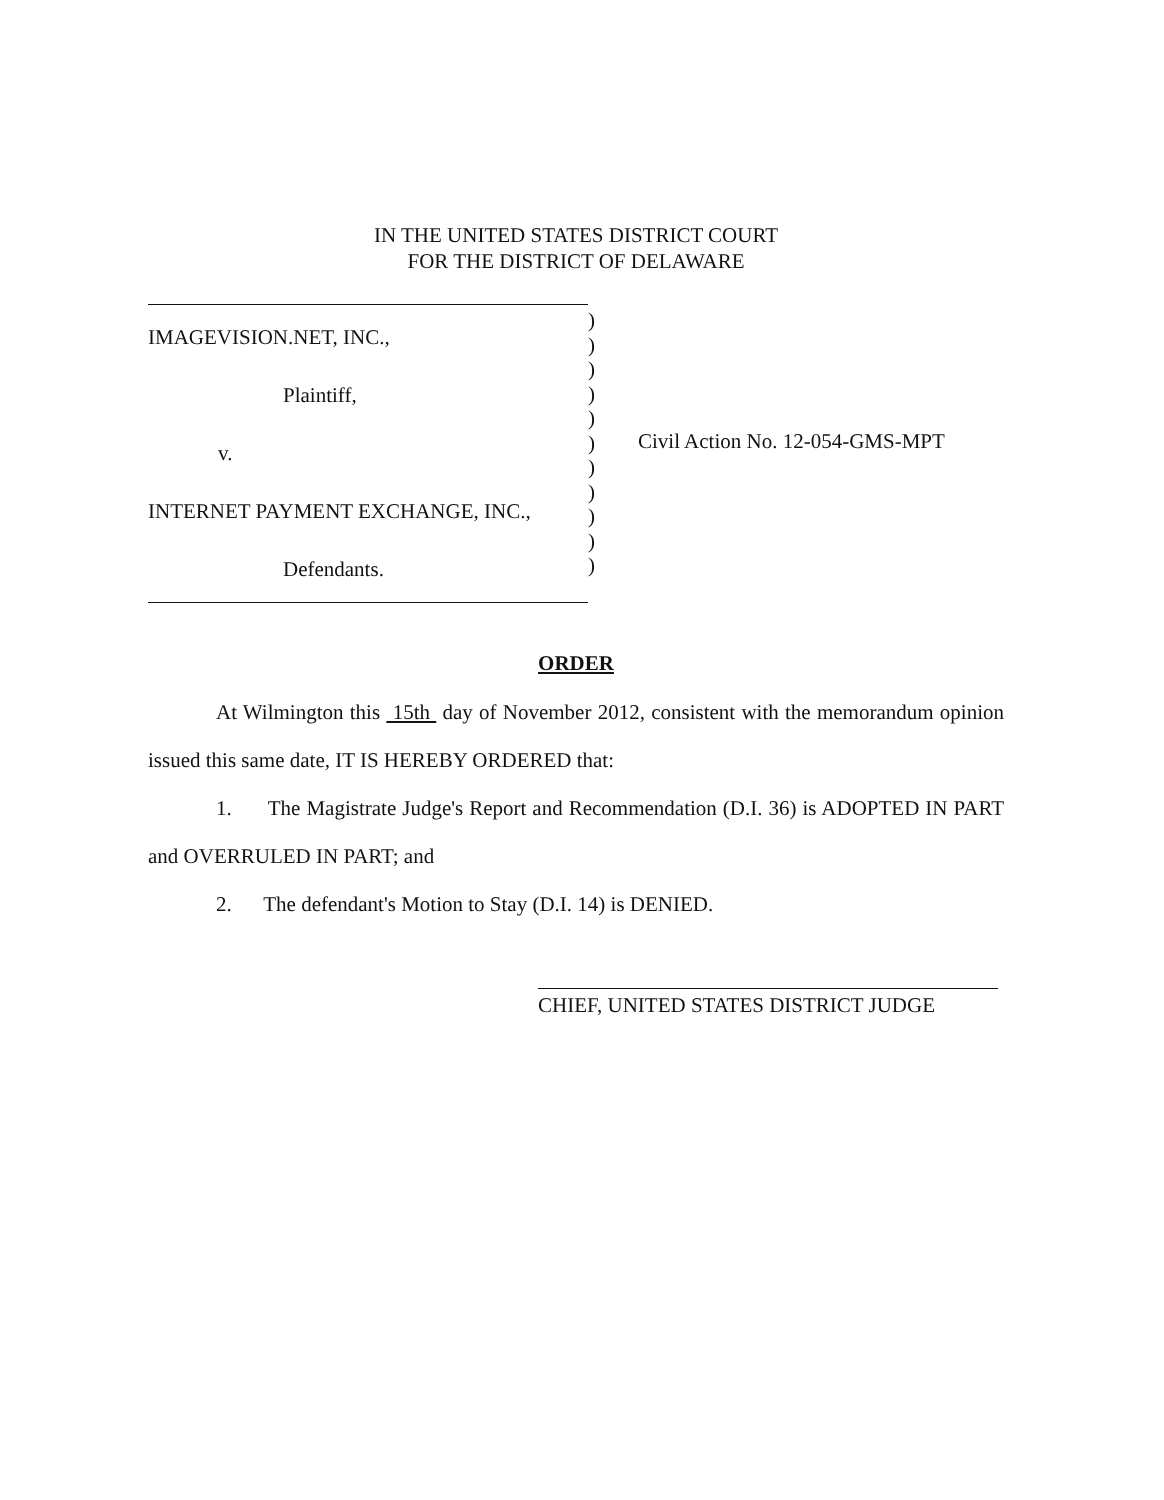IN THE UNITED STATES DISTRICT COURT
FOR THE DISTRICT OF DELAWARE
IMAGEVISION.NET, INC.,
Plaintiff,
v.
INTERNET PAYMENT EXCHANGE, INC.,
Defendants.
)
)
)
)
)
)
)
)
)
)
)
Civil Action No. 12-054-GMS-MPT
ORDER
At Wilmington this 15th day of November 2012, consistent with the memorandum opinion issued this same date, IT IS HEREBY ORDERED that:
1. The Magistrate Judge's Report and Recommendation (D.I. 36) is ADOPTED IN PART and OVERRULED IN PART; and
2. The defendant's Motion to Stay (D.I. 14) is DENIED.
CHIEF, UNITED STATES DISTRICT JUDGE